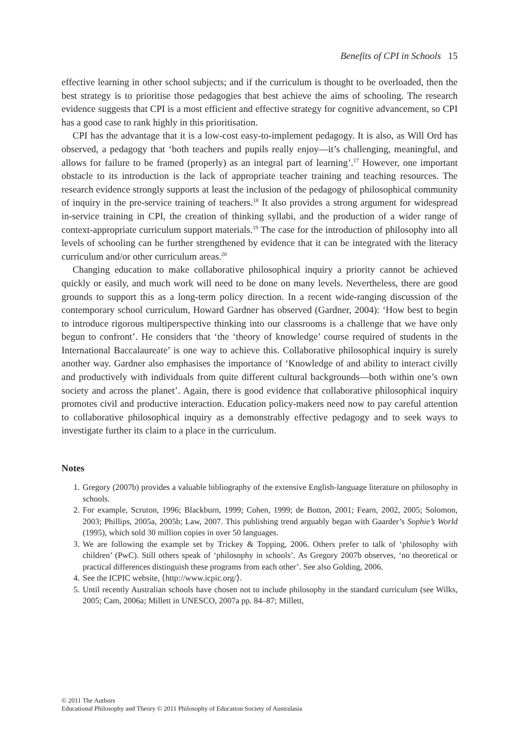Benefits of CPI in Schools 15
effective learning in other school subjects; and if the curriculum is thought to be overloaded, then the best strategy is to prioritise those pedagogies that best achieve the aims of schooling. The research evidence suggests that CPI is a most efficient and effective strategy for cognitive advancement, so CPI has a good case to rank highly in this prioritisation.
CPI has the advantage that it is a low-cost easy-to-implement pedagogy. It is also, as Will Ord has observed, a pedagogy that ‘both teachers and pupils really enjoy—it’s challenging, meaningful, and allows for failure to be framed (properly) as an integral part of learning’.<sup>17</sup> However, one important obstacle to its introduction is the lack of appropriate teacher training and teaching resources. The research evidence strongly supports at least the inclusion of the pedagogy of philosophical community of inquiry in the pre-service training of teachers.<sup>18</sup> It also provides a strong argument for widespread in-service training in CPI, the creation of thinking syllabi, and the production of a wider range of context-appropriate curriculum support materials.<sup>19</sup> The case for the introduction of philosophy into all levels of schooling can be further strengthened by evidence that it can be integrated with the literacy curriculum and/or other curriculum areas.<sup>20</sup>
Changing education to make collaborative philosophical inquiry a priority cannot be achieved quickly or easily, and much work will need to be done on many levels. Nevertheless, there are good grounds to support this as a long-term policy direction. In a recent wide-ranging discussion of the contemporary school curriculum, Howard Gardner has observed (Gardner, 2004): ‘How best to begin to introduce rigorous multiperspective thinking into our classrooms is a challenge that we have only begun to confront’. He considers that ‘the ‘theory of knowledge’ course required of students in the International Baccalaureate’ is one way to achieve this. Collaborative philosophical inquiry is surely another way. Gardner also emphasises the importance of ‘Knowledge of and ability to interact civilly and productively with individuals from quite different cultural backgrounds—both within one’s own society and across the planet’. Again, there is good evidence that collaborative philosophical inquiry promotes civil and productive interaction. Education policy-makers need now to pay careful attention to collaborative philosophical inquiry as a demonstrably effective pedagogy and to seek ways to investigate further its claim to a place in the curriculum.
Notes
1. Gregory (2007b) provides a valuable bibliography of the extensive English-language literature on philosophy in schools.
2. For example, Scruton, 1996; Blackburn, 1999; Cohen, 1999; de Botton, 2001; Fearn, 2002, 2005; Solomon, 2003; Phillips, 2005a, 2005b; Law, 2007. This publishing trend arguably began with Gaarder’s Sophie’s World (1995), which sold 30 million copies in over 50 languages.
3. We are following the example set by Trickey & Topping, 2006. Others prefer to talk of ‘philosophy with children’ (PwC). Still others speak of ‘philosophy in schools’. As Gregory 2007b observes, ‘no theoretical or practical differences distinguish these programs from each other’. See also Golding, 2006.
4. See the ICPIC website, ⟨http://www.icpic.org/⟩.
5. Until recently Australian schools have chosen not to include philosophy in the standard curriculum (see Wilks, 2005; Cam, 2006a; Millett in UNESCO, 2007a pp. 84–87; Millett,
© 2011 The Authors
Educational Philosophy and Theory © 2011 Philosophy of Education Society of Australasia